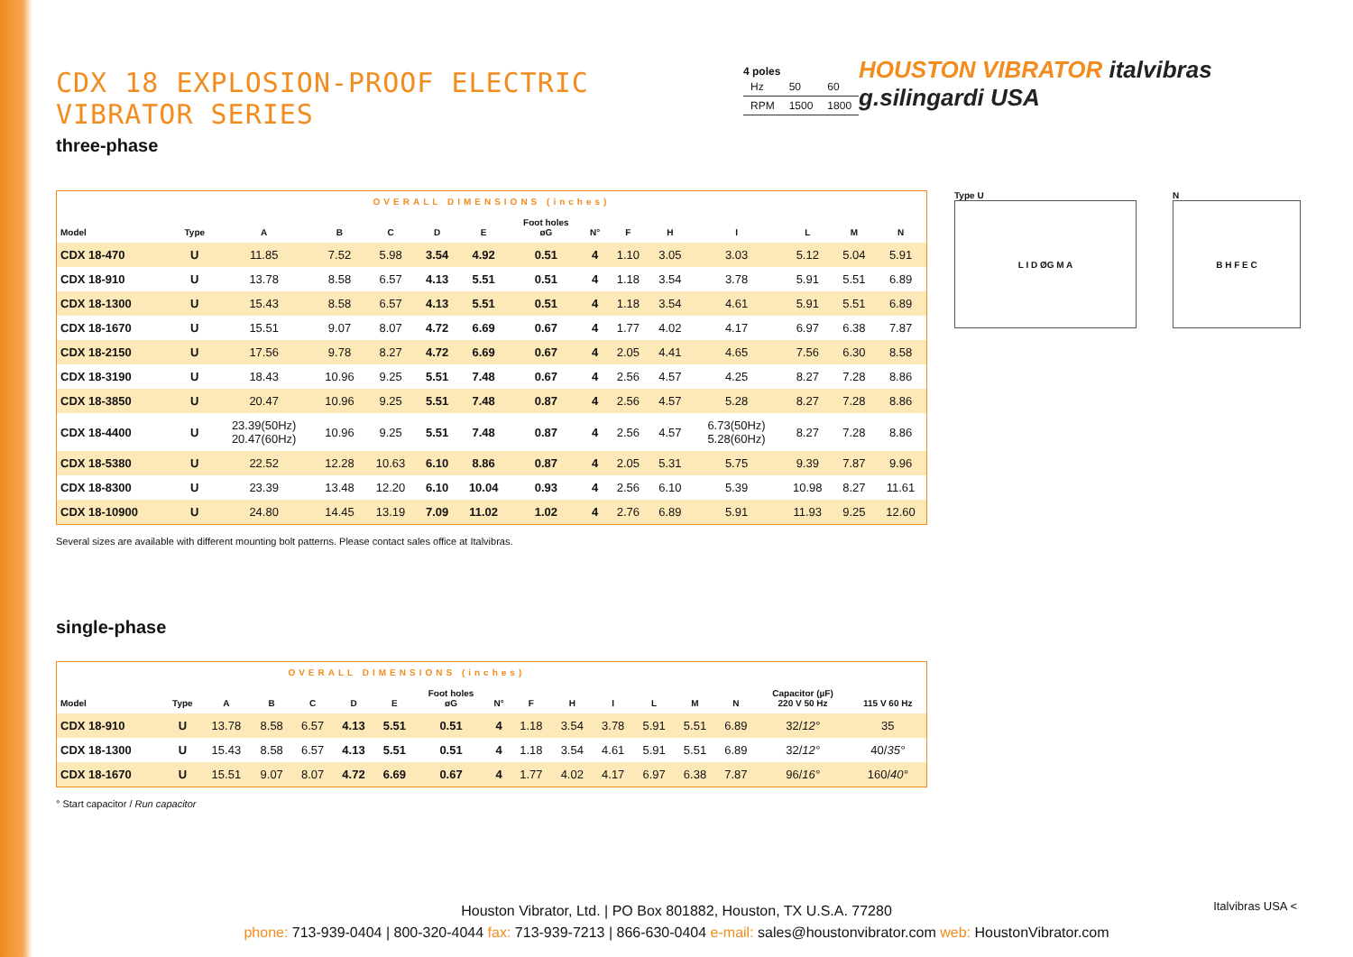CDX 18 EXPLOSION-PROOF ELECTRIC VIBRATOR SERIES
three-phase
4 poles
| Hz | 50 | 60 |
| RPM | 1500 | 1800 |
HOUSTON VIBRATOR italvibras g.silingardi USA
| OVERALL DIMENSIONS (inches) | | | | | | | | | | | | | | |
| Model | Type | A | B | C | D | E | Foot holes øG | N° | F | H | I | L | M | N |
| CDX 18-470 | U | 11.85 | 7.52 | 5.98 | 3.54 | 4.92 | 0.51 | 4 | 1.10 | 3.05 | 3.03 | 5.12 | 5.04 | 5.91 |
| CDX 18-910 | U | 13.78 | 8.58 | 6.57 | 4.13 | 5.51 | 0.51 | 4 | 1.18 | 3.54 | 3.78 | 5.91 | 5.51 | 6.89 |
| CDX 18-1300 | U | 15.43 | 8.58 | 6.57 | 4.13 | 5.51 | 0.51 | 4 | 1.18 | 3.54 | 4.61 | 5.91 | 5.51 | 6.89 |
| CDX 18-1670 | U | 15.51 | 9.07 | 8.07 | 4.72 | 6.69 | 0.67 | 4 | 1.77 | 4.02 | 4.17 | 6.97 | 6.38 | 7.87 |
| CDX 18-2150 | U | 17.56 | 9.78 | 8.27 | 4.72 | 6.69 | 0.67 | 4 | 2.05 | 4.41 | 4.65 | 7.56 | 6.30 | 8.58 |
| CDX 18-3190 | U | 18.43 | 10.96 | 9.25 | 5.51 | 7.48 | 0.67 | 4 | 2.56 | 4.57 | 4.25 | 8.27 | 7.28 | 8.86 |
| CDX 18-3850 | U | 20.47 | 10.96 | 9.25 | 5.51 | 7.48 | 0.87 | 4 | 2.56 | 4.57 | 5.28 | 8.27 | 7.28 | 8.86 |
| CDX 18-4400 | U | 23.39(50Hz) 20.47(60Hz) | 10.96 | 9.25 | 5.51 | 7.48 | 0.87 | 4 | 2.56 | 4.57 | 6.73(50Hz) 5.28(60Hz) | 8.27 | 7.28 | 8.86 |
| CDX 18-5380 | U | 22.52 | 12.28 | 10.63 | 6.10 | 8.86 | 0.87 | 4 | 2.05 | 5.31 | 5.75 | 9.39 | 7.87 | 9.96 |
| CDX 18-8300 | U | 23.39 | 13.48 | 12.20 | 6.10 | 10.04 | 0.93 | 4 | 2.56 | 6.10 | 5.39 | 10.98 | 8.27 | 11.61 |
| CDX 18-10900 | U | 24.80 | 14.45 | 13.19 | 7.09 | 11.02 | 1.02 | 4 | 2.76 | 6.89 | 5.91 | 11.93 | 9.25 | 12.60 |
Type U
L I D ØG M A
N
B H F E C
Several sizes are available with different mounting bolt patterns. Please contact sales office at Italvibras.
single-phase
| OVERALL DIMENSIONS (inches) | | | | | | | | | | | | | | | | |
| Model | Type | A | B | C | D | E | Foot holes øG | N° | F | H | I | L | M | N | Capacitor (µF) 220 V 50 Hz | 115 V 60 Hz |
| CDX 18-910 | U | 13.78 | 8.58 | 6.57 | 4.13 | 5.51 | 0.51 | 4 | 1.18 | 3.54 | 3.78 | 5.91 | 5.51 | 6.89 | 32/ 12° | 35 |
| CDX 18-1300 | U | 15.43 | 8.58 | 6.57 | 4.13 | 5.51 | 0.51 | 4 | 1.18 | 3.54 | 4.61 | 5.91 | 5.51 | 6.89 | 32/ 12° | 40/ 35° |
| CDX 18-1670 | U | 15.51 | 9.07 | 8.07 | 4.72 | 6.69 | 0.67 | 4 | 1.77 | 4.02 | 4.17 | 6.97 | 6.38 | 7.87 | 96/ 16° | 160/ 40° |
° Start capacitor / Run capacitor
Houston Vibrator, Ltd. | PO Box 801882, Houston, TX U.S.A. 77280
phone: 713-939-0404 | 800-320-4044 fax: 713-939-7213 | 866-630-0404 e-mail: sales@houstonvibrator.com web: HoustonVibrator.com
Italvibras USA <